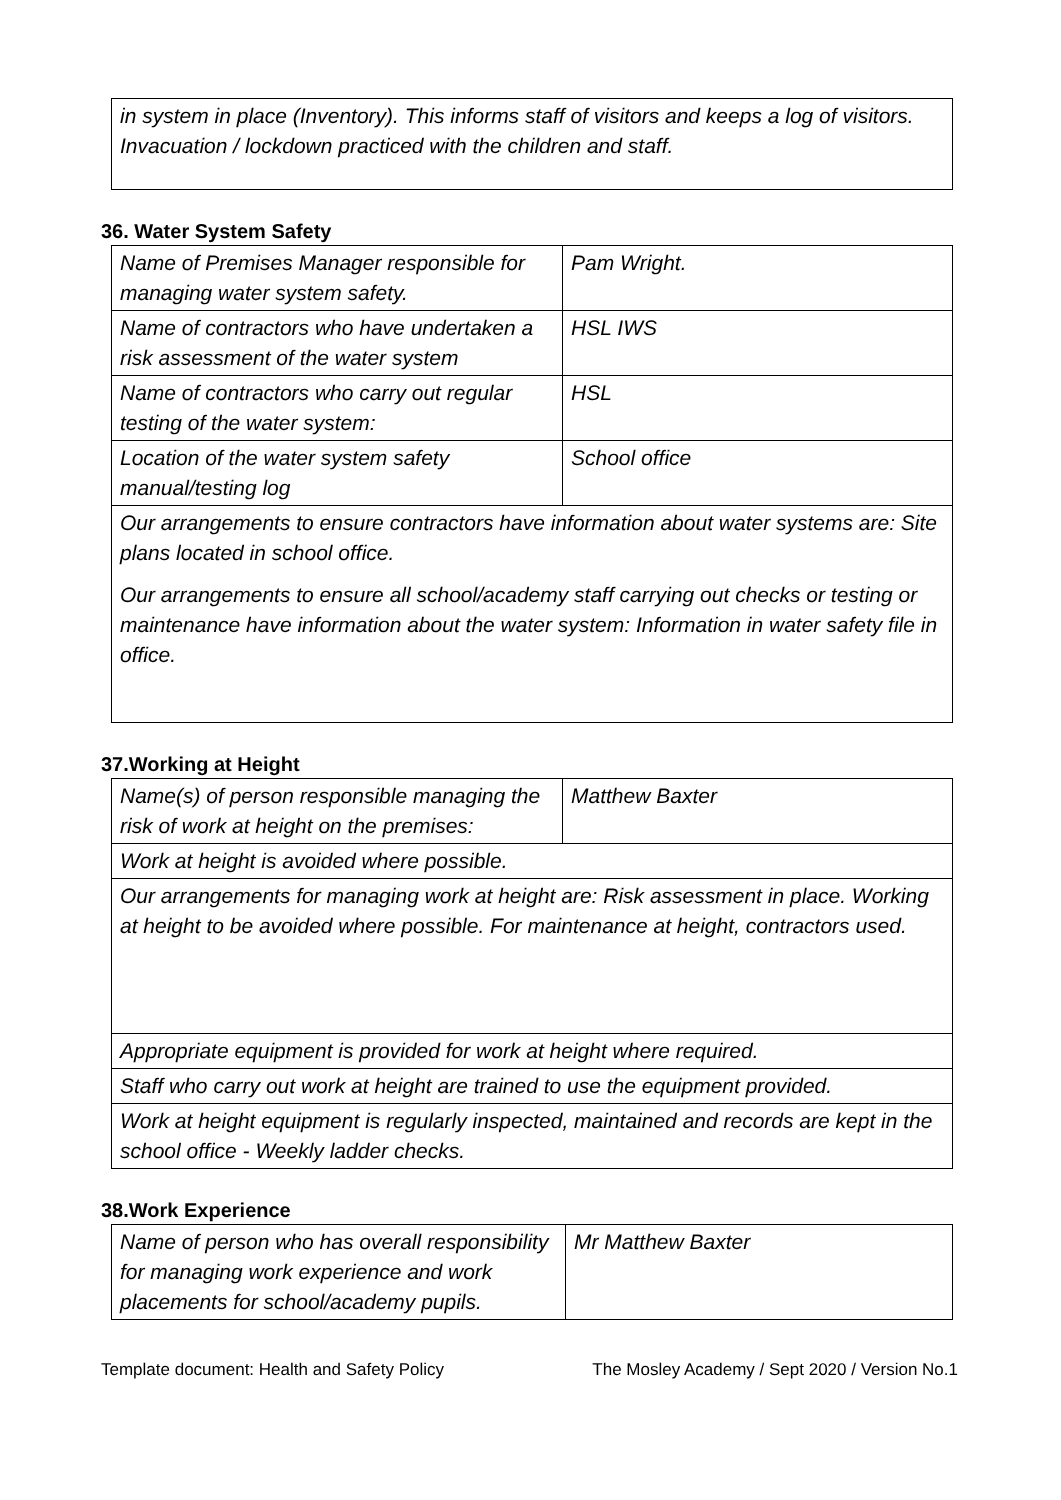| in system in place (Inventory). This informs staff of visitors and keeps a log of visitors. Invacuation / lockdown practiced with the children and staff. |
36. Water System Safety
| Name of Premises Manager responsible for managing water system safety. | Pam Wright. |
| Name of contractors who have undertaken a risk assessment of the water system | HSL IWS |
| Name of contractors who carry out regular testing of the water system: | HSL |
| Location of the water system safety manual/testing log | School office |
| Our arrangements to ensure contractors have information about water systems are: Site plans located in school office. | |
| Our arrangements to ensure all school/academy staff carrying out checks or testing or maintenance have information about the water system: Information in water safety file in office. | |
37.Working at Height
| Name(s) of person responsible managing the risk of work at height on the premises: | Matthew Baxter |
| Work at height is avoided where possible. | |
| Our arrangements for managing work at height are: Risk assessment in place. Working at height to be avoided where possible. For maintenance at height, contractors used. | |
| Appropriate equipment is provided for work at height where required. | |
| Staff who carry out work at height are trained to use the equipment provided. | |
| Work at height equipment is regularly inspected, maintained and records are kept in the school office - Weekly ladder checks. | |
38.Work Experience
| Name of person who has overall responsibility for managing work experience and work placements for school/academy pupils. | Mr Matthew Baxter |
Template document: Health and Safety Policy The Mosley Academy / Sept 2020 / Version No.1